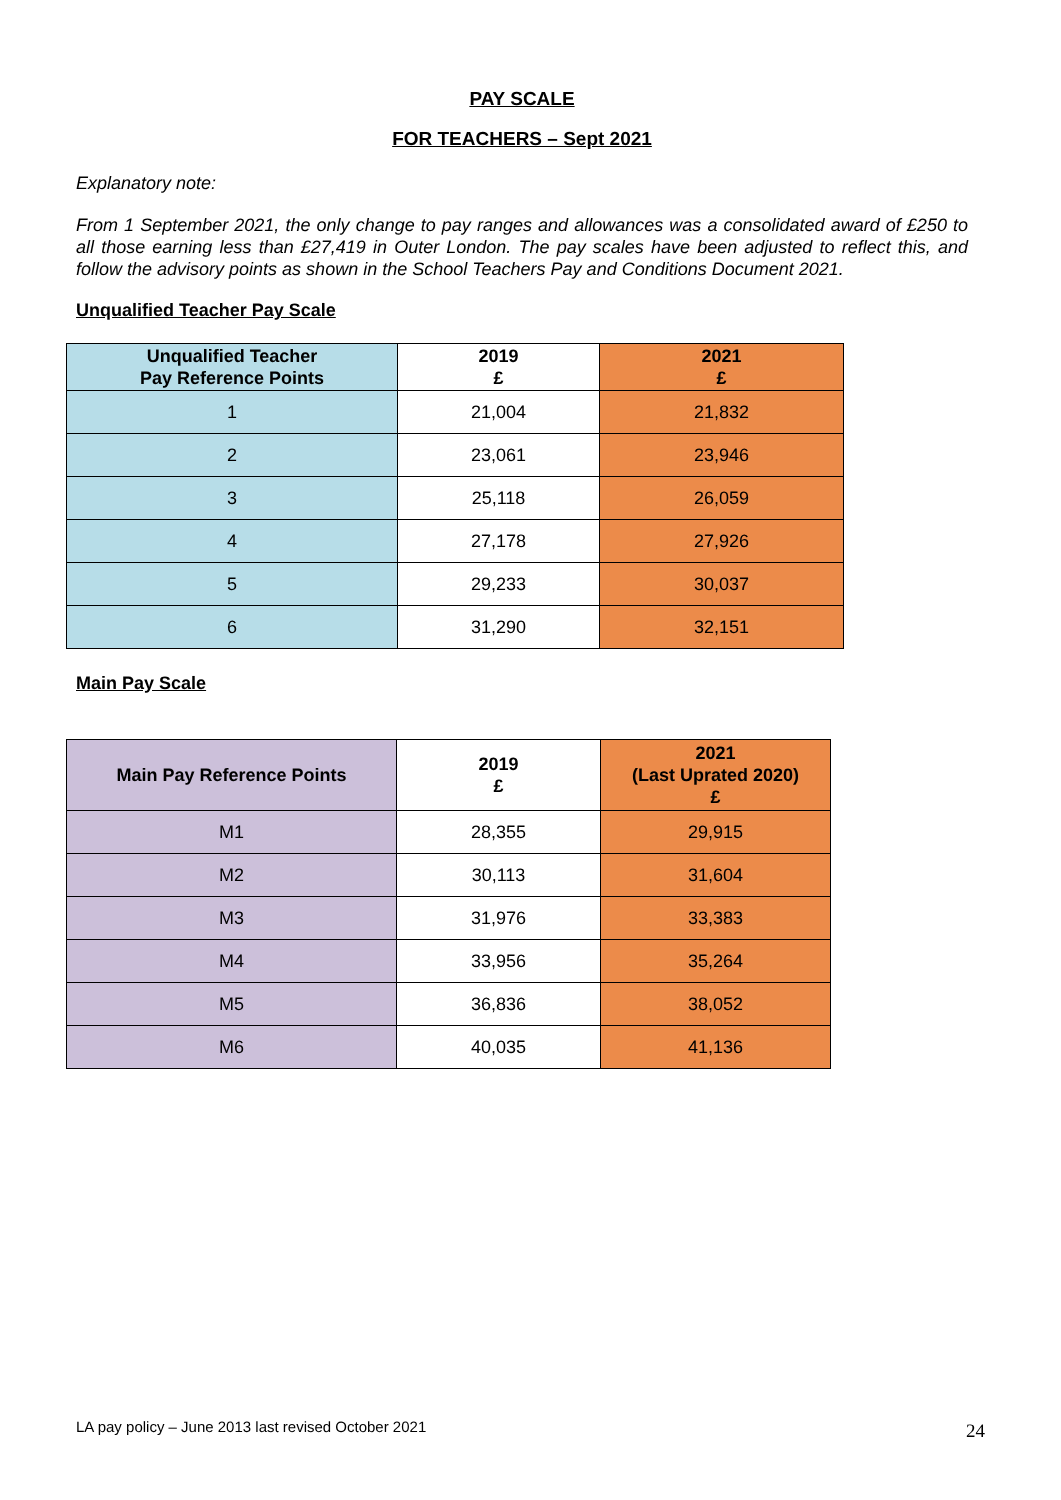PAY SCALE
FOR TEACHERS – Sept 2021
Explanatory note:
From 1 September 2021, the only change to pay ranges and allowances was a consolidated award of £250 to all those earning less than £27,419 in Outer London. The pay scales have been adjusted to reflect this, and follow the advisory points as shown in the School Teachers Pay and Conditions Document 2021.
Unqualified Teacher Pay Scale
| Unqualified Teacher Pay Reference Points | 2019 £ | 2021 £ |
| --- | --- | --- |
| 1 | 21,004 | 21,832 |
| 2 | 23,061 | 23,946 |
| 3 | 25,118 | 26,059 |
| 4 | 27,178 | 27,926 |
| 5 | 29,233 | 30,037 |
| 6 | 31,290 | 32,151 |
Main Pay Scale
| Main Pay Reference Points | 2019 £ | 2021 (Last Uprated 2020) £ |
| --- | --- | --- |
| M1 | 28,355 | 29,915 |
| M2 | 30,113 | 31,604 |
| M3 | 31,976 | 33,383 |
| M4 | 33,956 | 35,264 |
| M5 | 36,836 | 38,052 |
| M6 | 40,035 | 41,136 |
LA pay policy – June 2013 last revised October 2021 24